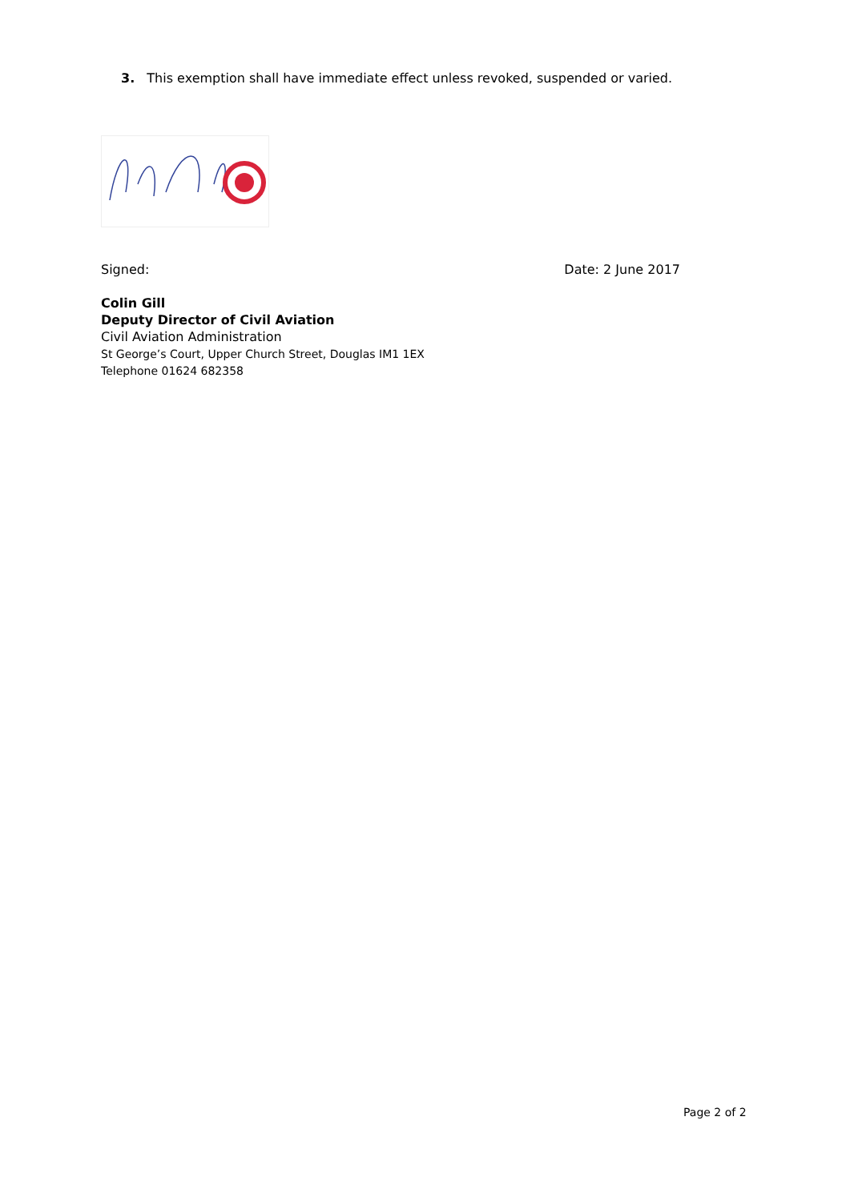3. This exemption shall have immediate effect unless revoked, suspended or varied.
Signed: Date: 2 June 2017
Colin Gill
Deputy Director of Civil Aviation
Civil Aviation Administration
St George’s Court, Upper Church Street, Douglas IM1 1EX
Telephone 01624 682358
Page 2 of 2